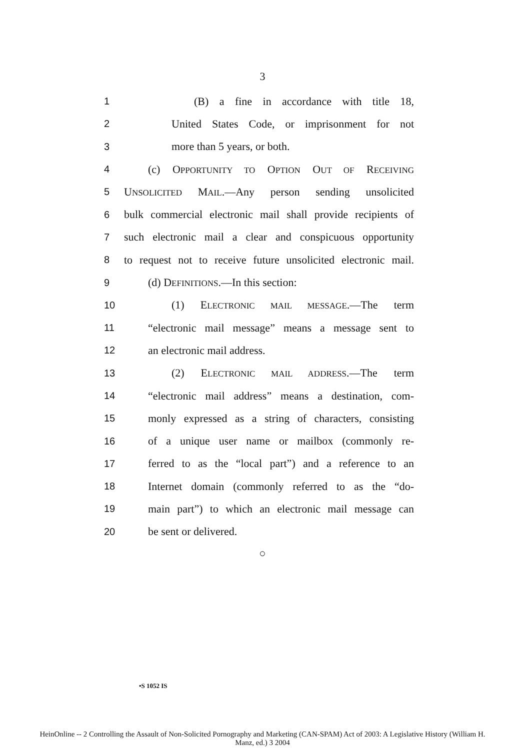3
1 (B) a fine in accordance with title 18,
2 United States Code, or imprisonment for not
3 more than 5 years, or both.
4 (c) OPPORTUNITY TO OPTION OUT OF RECEIVING
5
UNSOLICITED MAIL.—Any person sending unsolicited
6
bulk commercial electronic mail shall provide recipients of
7
such electronic mail a clear and conspicuous opportunity
8
to request not to receive future unsolicited electronic mail.
9 (d) DEFINITIONS.—In this section:
10 (1) ELECTRONIC MAIL MESSAGE.—The term
11
“electronic mail message” means a message sent to
12 an electronic mail address.
13 (2) ELECTRONIC MAIL ADDRESS.—The term
14
“electronic mail address” means a destination, com-
15
monly expressed as a string of characters, consisting
16
of a unique user name or mailbox (commonly re-
17
ferred to as the “local part”) and a reference to an
18
Internet domain (commonly referred to as the “do-
19
main part”) to which an electronic mail message can
20 be sent or delivered.
○
•S 1052 IS
HeinOnline -- 2 Controlling the Assault of Non-Solicited Pornography and Marketing (CAN-SPAM) Act of 2003: A Legislative History (William H.
Manz, ed.) 3 2004